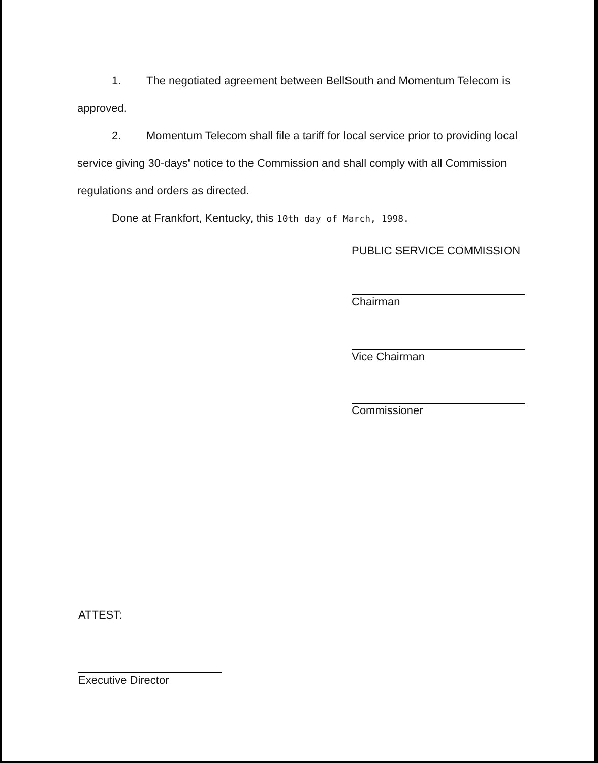1. The negotiated agreement between BellSouth and Momentum Telecom is approved.
2. Momentum Telecom shall file a tariff for local service prior to providing local service giving 30-days' notice to the Commission and shall comply with all Commission regulations and orders as directed.
Done at Frankfort, Kentucky, this 10th day of March, 1998.
PUBLIC SERVICE COMMISSION
Chairman
Vice Chairman
Commissioner
ATTEST:
Executive Director